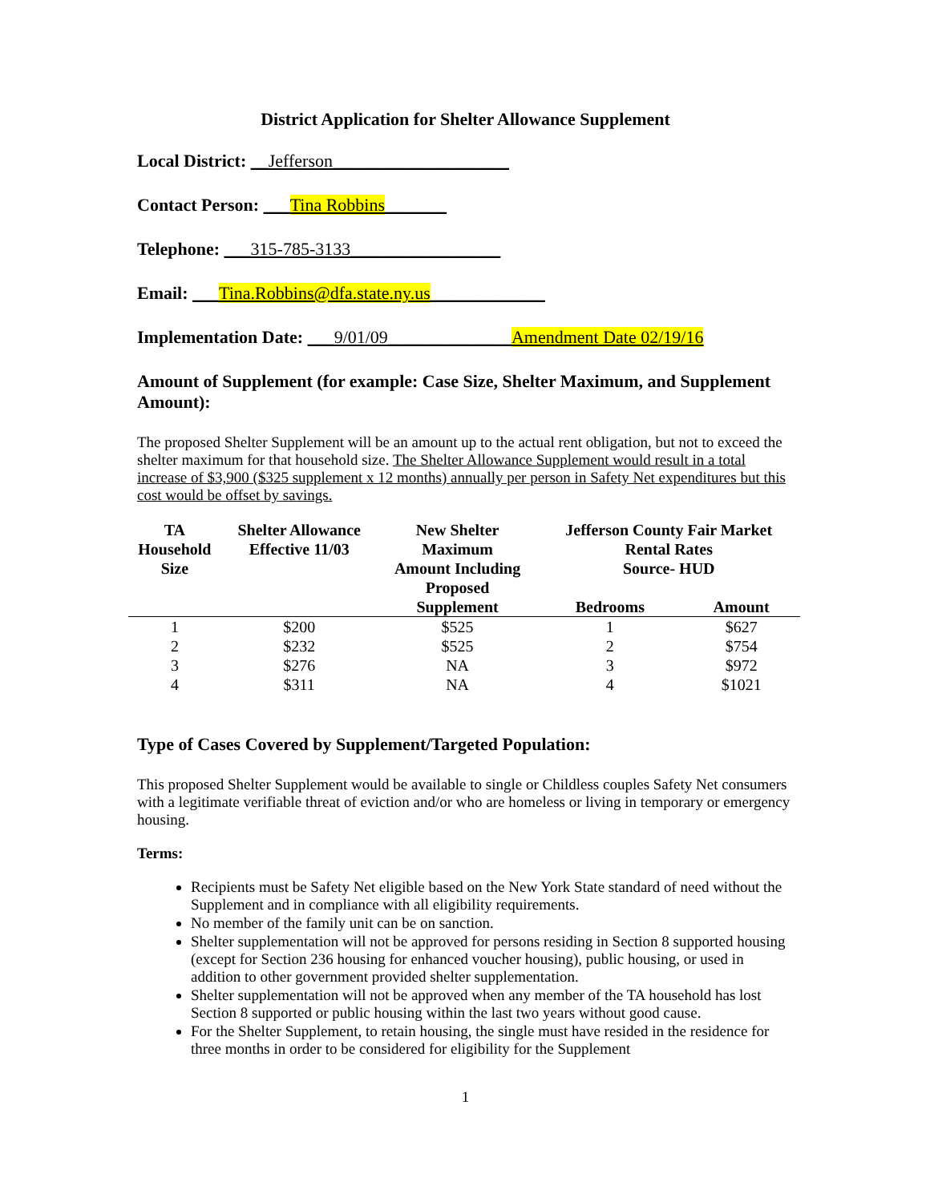District Application for Shelter Allowance Supplement
Local District: __Jefferson____________________
Contact Person: ___Tina Robbins_______
Telephone: ___315-785-3133_________________
Email: ___Tina.Robbins@dfa.state.ny.us_____________
Implementation Date: ___9/01/09______________Amendment Date 02/19/16
Amount of Supplement (for example: Case Size, Shelter Maximum, and Supplement Amount):
The proposed Shelter Supplement will be an amount up to the actual rent obligation, but not to exceed the shelter maximum for that household size. The Shelter Allowance Supplement would result in a total increase of $3,900 ($325 supplement x 12 months) annually per person in Safety Net expenditures but this cost would be offset by savings.
| TA Household Size | Shelter Allowance Effective 11/03 | New Shelter Maximum Amount Including Proposed Supplement | Jefferson County Fair Market Rental Rates Source- HUD | |
| --- | --- | --- | --- | --- |
| | | | Bedrooms | Amount |
| 1 | $200 | $525 | 1 | $627 |
| 2 | $232 | $525 | 2 | $754 |
| 3 | $276 | NA | 3 | $972 |
| 4 | $311 | NA | 4 | $1021 |
Type of Cases Covered by Supplement/Targeted Population:
This proposed Shelter Supplement would be available to single or Childless couples Safety Net consumers with a legitimate verifiable threat of eviction and/or who are homeless or living in temporary or emergency housing.
Terms:
Recipients must be Safety Net eligible based on the New York State standard of need without the Supplement and in compliance with all eligibility requirements.
No member of the family unit can be on sanction.
Shelter supplementation will not be approved for persons residing in Section 8 supported housing (except for Section 236 housing for enhanced voucher housing), public housing, or used in addition to other government provided shelter supplementation.
Shelter supplementation will not be approved when any member of the TA household has lost Section 8 supported or public housing within the last two years without good cause.
For the Shelter Supplement, to retain housing, the single must have resided in the residence for three months in order to be considered for eligibility for the Supplement
1